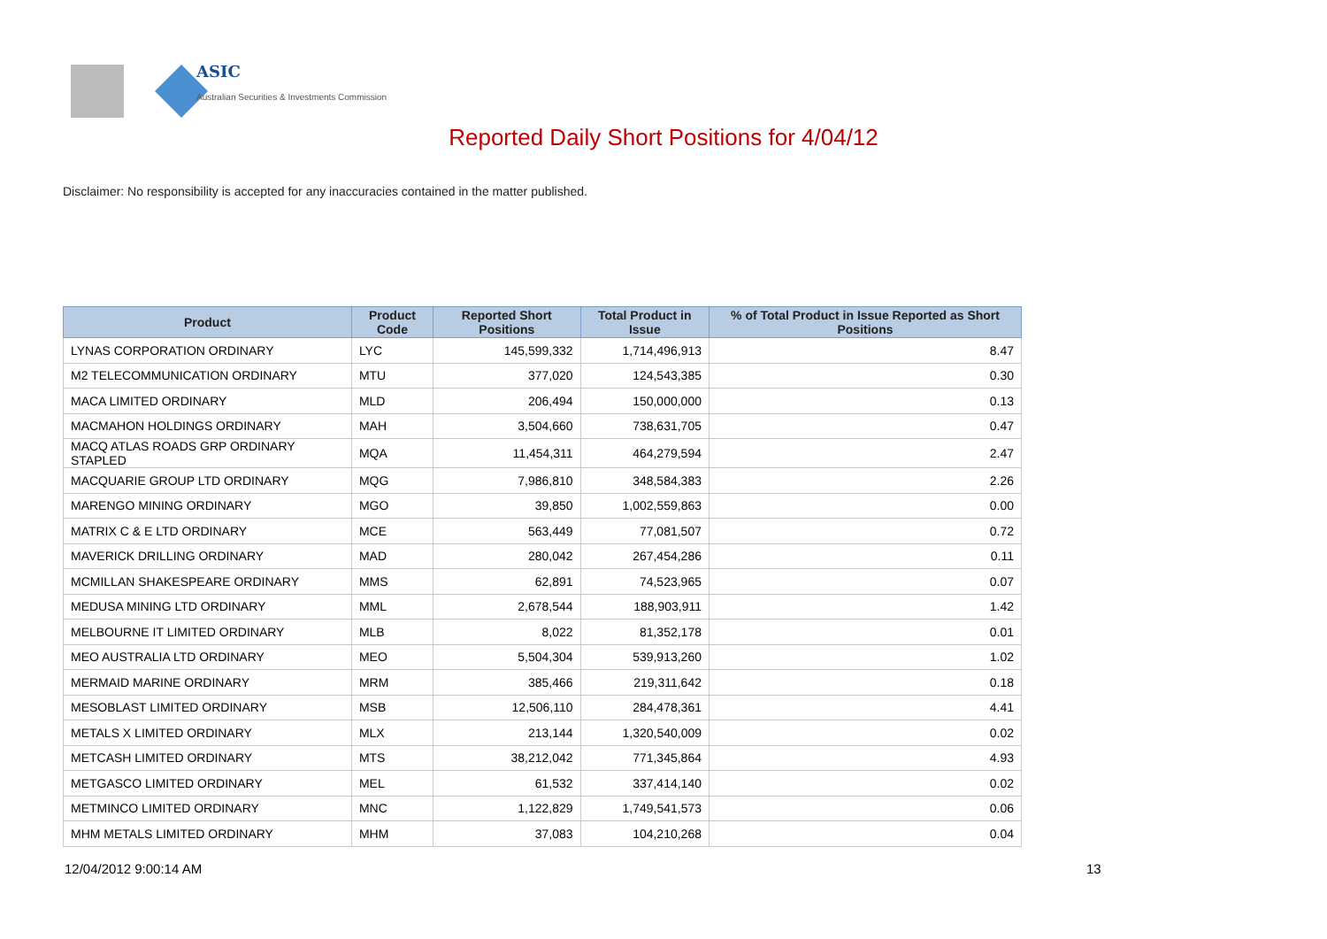ASIC
Australian Securities & Investments Commission
Reported Daily Short Positions for 4/04/12
Disclaimer: No responsibility is accepted for any inaccuracies contained in the matter published.
| Product | Product Code | Reported Short Positions | Total Product in Issue | % of Total Product in Issue Reported as Short Positions |
| --- | --- | --- | --- | --- |
| LYNAS CORPORATION ORDINARY | LYC | 145,599,332 | 1,714,496,913 | 8.47 |
| M2 TELECOMMUNICATION ORDINARY | MTU | 377,020 | 124,543,385 | 0.30 |
| MACA LIMITED ORDINARY | MLD | 206,494 | 150,000,000 | 0.13 |
| MACMAHON HOLDINGS ORDINARY | MAH | 3,504,660 | 738,631,705 | 0.47 |
| MACQ ATLAS ROADS GRP ORDINARY STAPLED | MQA | 11,454,311 | 464,279,594 | 2.47 |
| MACQUARIE GROUP LTD ORDINARY | MQG | 7,986,810 | 348,584,383 | 2.26 |
| MARENGO MINING ORDINARY | MGO | 39,850 | 1,002,559,863 | 0.00 |
| MATRIX C & E LTD ORDINARY | MCE | 563,449 | 77,081,507 | 0.72 |
| MAVERICK DRILLING ORDINARY | MAD | 280,042 | 267,454,286 | 0.11 |
| MCMILLAN SHAKESPEARE ORDINARY | MMS | 62,891 | 74,523,965 | 0.07 |
| MEDUSA MINING LTD ORDINARY | MML | 2,678,544 | 188,903,911 | 1.42 |
| MELBOURNE IT LIMITED ORDINARY | MLB | 8,022 | 81,352,178 | 0.01 |
| MEO AUSTRALIA LTD ORDINARY | MEO | 5,504,304 | 539,913,260 | 1.02 |
| MERMAID MARINE ORDINARY | MRM | 385,466 | 219,311,642 | 0.18 |
| MESOBLAST LIMITED ORDINARY | MSB | 12,506,110 | 284,478,361 | 4.41 |
| METALS X LIMITED ORDINARY | MLX | 213,144 | 1,320,540,009 | 0.02 |
| METCASH LIMITED ORDINARY | MTS | 38,212,042 | 771,345,864 | 4.93 |
| METGASCO LIMITED ORDINARY | MEL | 61,532 | 337,414,140 | 0.02 |
| METMINCO LIMITED ORDINARY | MNC | 1,122,829 | 1,749,541,573 | 0.06 |
| MHM METALS LIMITED ORDINARY | MHM | 37,083 | 104,210,268 | 0.04 |
12/04/2012 9:00:14 AM 13